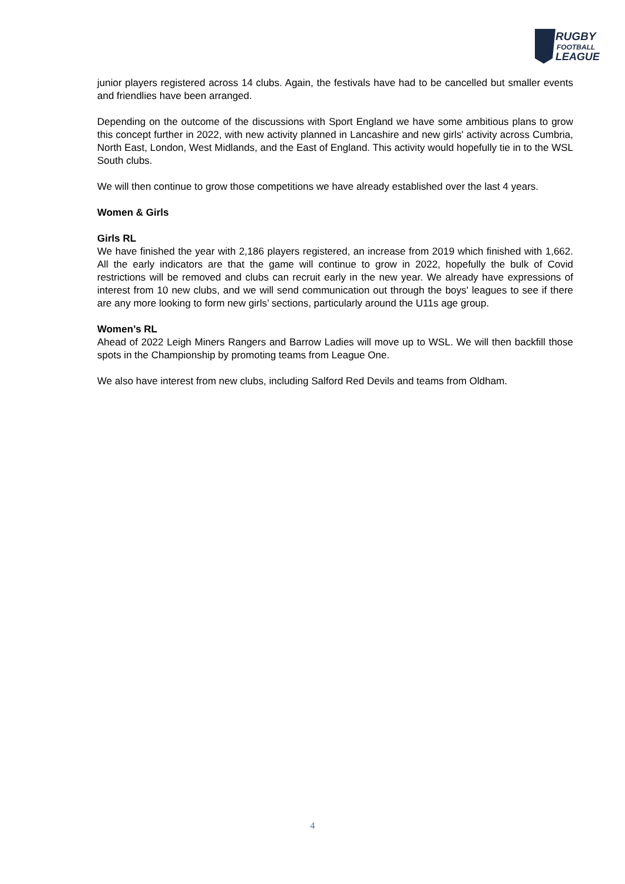RUGBY
FOOTBALL
LEAGUE
junior players registered across 14 clubs. Again, the festivals have had to be cancelled but smaller events and friendlies have been arranged.
Depending on the outcome of the discussions with Sport England we have some ambitious plans to grow this concept further in 2022, with new activity planned in Lancashire and new girls' activity across Cumbria, North East, London, West Midlands, and the East of England. This activity would hopefully tie in to the WSL South clubs.
We will then continue to grow those competitions we have already established over the last 4 years.
Women & Girls
Girls RL
We have finished the year with 2,186 players registered, an increase from 2019 which finished with 1,662. All the early indicators are that the game will continue to grow in 2022, hopefully the bulk of Covid restrictions will be removed and clubs can recruit early in the new year. We already have expressions of interest from 10 new clubs, and we will send communication out through the boys' leagues to see if there are any more looking to form new girls’ sections, particularly around the U11s age group.
Women’s RL
Ahead of 2022 Leigh Miners Rangers and Barrow Ladies will move up to WSL. We will then backfill those spots in the Championship by promoting teams from League One.
We also have interest from new clubs, including Salford Red Devils and teams from Oldham.
4